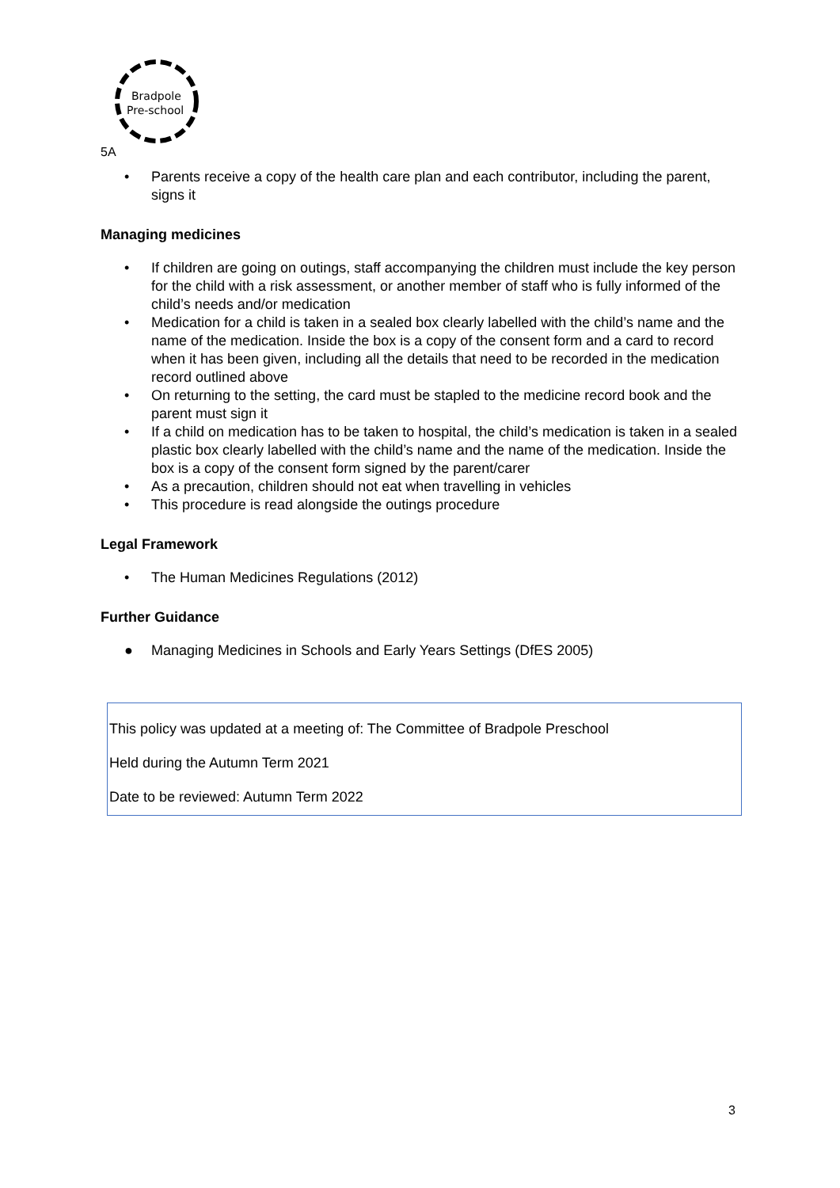Bradpole
Pre-school
5A
• Parents receive a copy of the health care plan and each contributor, including the parent, signs it
Managing medicines
• If children are going on outings, staff accompanying the children must include the key person for the child with a risk assessment, or another member of staff who is fully informed of the child’s needs and/or medication
• Medication for a child is taken in a sealed box clearly labelled with the child’s name and the name of the medication. Inside the box is a copy of the consent form and a card to record when it has been given, including all the details that need to be recorded in the medication record outlined above
• On returning to the setting, the card must be stapled to the medicine record book and the parent must sign it
• If a child on medication has to be taken to hospital, the child’s medication is taken in a sealed plastic box clearly labelled with the child’s name and the name of the medication. Inside the box is a copy of the consent form signed by the parent/carer
• As a precaution, children should not eat when travelling in vehicles
• This procedure is read alongside the outings procedure
Legal Framework
• The Human Medicines Regulations (2012)
Further Guidance
● Managing Medicines in Schools and Early Years Settings (DfES 2005)
This policy was updated at a meeting of: The Committee of Bradpole Preschool
Held during the Autumn Term 2021
Date to be reviewed: Autumn Term 2022
3